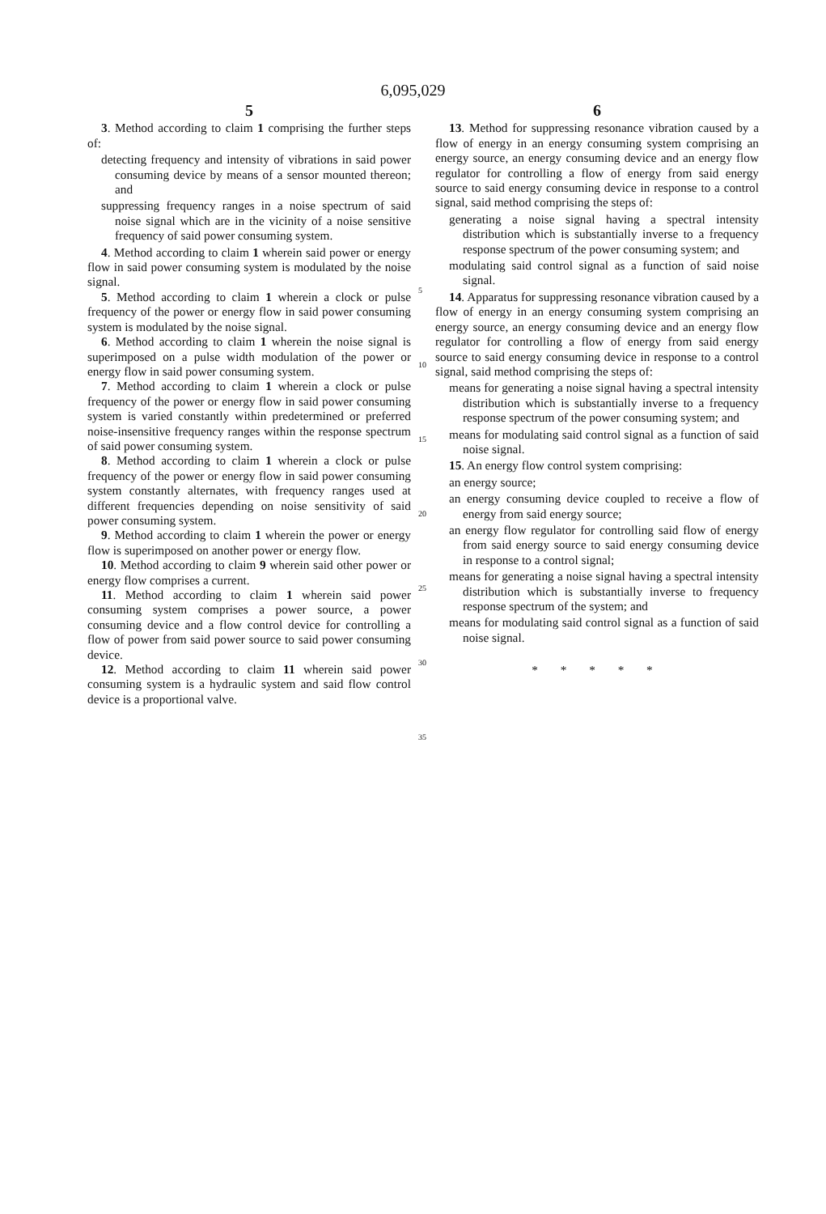6,095,029
5
3. Method according to claim 1 comprising the further steps of:
detecting frequency and intensity of vibrations in said power consuming device by means of a sensor mounted thereon; and
suppressing frequency ranges in a noise spectrum of said noise signal which are in the vicinity of a noise sensitive frequency of said power consuming system.
4. Method according to claim 1 wherein said power or energy flow in said power consuming system is modulated by the noise signal.
5. Method according to claim 1 wherein a clock or pulse frequency of the power or energy flow in said power consuming system is modulated by the noise signal.
6. Method according to claim 1 wherein the noise signal is superimposed on a pulse width modulation of the power or energy flow in said power consuming system.
7. Method according to claim 1 wherein a clock or pulse frequency of the power or energy flow in said power consuming system is varied constantly within predetermined or preferred noise-insensitive frequency ranges within the response spectrum of said power consuming system.
8. Method according to claim 1 wherein a clock or pulse frequency of the power or energy flow in said power consuming system constantly alternates, with frequency ranges used at different frequencies depending on noise sensitivity of said power consuming system.
9. Method according to claim 1 wherein the power or energy flow is superimposed on another power or energy flow.
10. Method according to claim 9 wherein said other power or energy flow comprises a current.
11. Method according to claim 1 wherein said power consuming system comprises a power source, a power consuming device and a flow control device for controlling a flow of power from said power source to said power consuming device.
12. Method according to claim 11 wherein said power consuming system is a hydraulic system and said flow control device is a proportional valve.
5
10
15
20
25
30
35
6
13. Method for suppressing resonance vibration caused by a flow of energy in an energy consuming system comprising an energy source, an energy consuming device and an energy flow regulator for controlling a flow of energy from said energy source to said energy consuming device in response to a control signal, said method comprising the steps of:
generating a noise signal having a spectral intensity distribution which is substantially inverse to a frequency response spectrum of the power consuming system; and
modulating said control signal as a function of said noise signal.
14. Apparatus for suppressing resonance vibration caused by a flow of energy in an energy consuming system comprising an energy source, an energy consuming device and an energy flow regulator for controlling a flow of energy from said energy source to said energy consuming device in response to a control signal, said method comprising the steps of:
means for generating a noise signal having a spectral intensity distribution which is substantially inverse to a frequency response spectrum of the power consuming system; and
means for modulating said control signal as a function of said noise signal.
15. An energy flow control system comprising:
an energy source;
an energy consuming device coupled to receive a flow of energy from said energy source;
an energy flow regulator for controlling said flow of energy from said energy source to said energy consuming device in response to a control signal;
means for generating a noise signal having a spectral intensity distribution which is substantially inverse to frequency response spectrum of the system; and
means for modulating said control signal as a function of said noise signal.
* * * * *